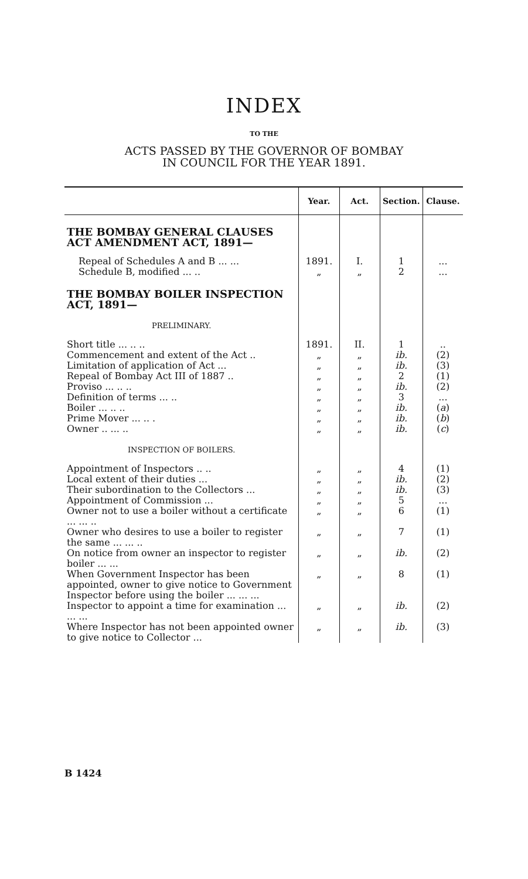INDEX
TO THE
ACTS PASSED BY THE GOVERNOR OF BOMBAY
IN COUNCIL FOR THE YEAR 1891.
| | Year. | Act. | Section. | Clause. |
| --- | --- | --- | --- | --- |
| THE BOMBAY GENERAL CLAUSES ACT AMENDMENT ACT, 1891— | | | | |
| Repeal of Schedules A and B ... ... | 1891. | I. | 1 | ... |
| Schedule B, modified ... .. | „ | „ | 2 | ... |
| THE BOMBAY BOILER INSPECTION ACT, 1891— | | | | |
| PRELIMINARY. | | | | |
| Short title ... .. .. | 1891. | II. | 1 | .. |
| Commencement and extent of the Act .. | „ | „ | ib. | (2) |
| Limitation of application of Act ... | „ | „ | ib. | (3) |
| Repeal of Bombay Act III of 1887 .. | „ | „ | 2 | (1) |
| Proviso ... .. .. | „ | „ | ib. | (2) |
| Definition of terms ... .. | „ | „ | 3 | ... |
| Boiler ... .. .. | „ | „ | ib. | ( a ) |
| Prime Mover ... .. . | „ | „ | ib. | ( b ) |
| Owner .. ... .. | „ | „ | ib. | ( c ) |
| INSPECTION OF BOILERS. | | | | |
| Appointment of Inspectors .. .. | „ | „ | 4 | (1) |
| Local extent of their duties ... | „ | „ | ib. | (2) |
| Their subordination to the Collectors ... | „ | „ | ib. | (3) |
| Appointment of Commission ... | „ | „ | 5 | ... |
| Owner not to use a boiler without a certificate ... ... .. | „ | „ | 6 | (1) |
| Owner who desires to use a boiler to register the same ... ... .. | „ | „ | 7 | (1) |
| On notice from owner an inspector to register boiler ... ... | „ | „ | ib. | (2) |
| When Government Inspector has been appointed, owner to give notice to Government Inspector before using the boiler ... ... ... | „ | „ | 8 | (1) |
| Inspector to appoint a time for examination ... ... ... | „ | „ | ib. | (2) |
| Where Inspector has not been appointed owner to give notice to Collector ... | „ | „ | ib. | (3) |
B 1424